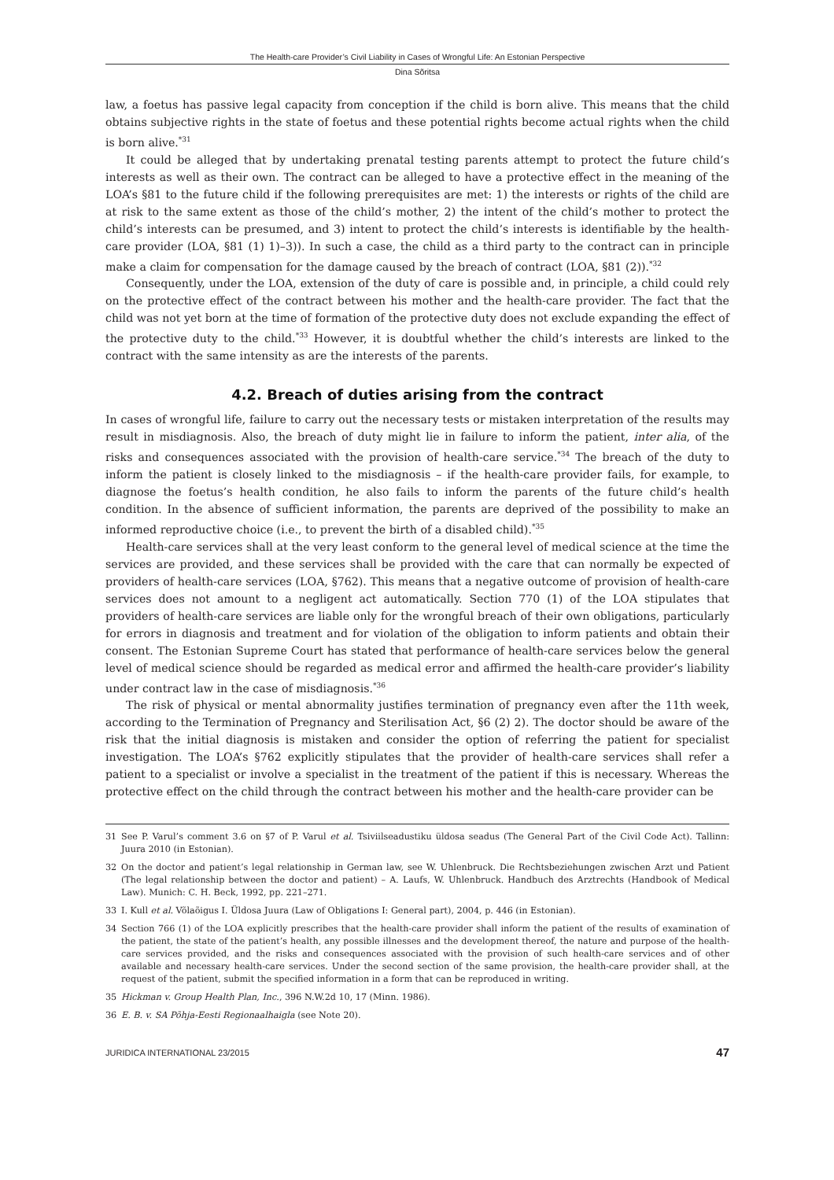The Health-care Provider’s Civil Liability in Cases of Wrongful Life: An Estonian Perspective
Dina Sõritsa
law, a foetus has passive legal capacity from conception if the child is born alive. This means that the child obtains subjective rights in the state of foetus and these potential rights become actual rights when the child is born alive.<sup>*31</sup>
It could be alleged that by undertaking prenatal testing parents attempt to protect the future child’s interests as well as their own. The contract can be alleged to have a protective effect in the meaning of the LOA’s §81 to the future child if the following prerequisites are met: 1) the interests or rights of the child are at risk to the same extent as those of the child’s mother, 2) the intent of the child’s mother to protect the child’s interests can be presumed, and 3) intent to protect the child’s interests is identifiable by the health-care provider (LOA, §81 (1) 1)–3)). In such a case, the child as a third party to the contract can in principle make a claim for compensation for the damage caused by the breach of contract (LOA, §81 (2)).<sup>*32</sup>
Consequently, under the LOA, extension of the duty of care is possible and, in principle, a child could rely on the protective effect of the contract between his mother and the health-care provider. The fact that the child was not yet born at the time of formation of the protective duty does not exclude expanding the effect of the protective duty to the child.<sup>*33</sup> However, it is doubtful whether the child’s interests are linked to the contract with the same intensity as are the interests of the parents.
4.2. Breach of duties arising from the contract
In cases of wrongful life, failure to carry out the necessary tests or mistaken interpretation of the results may result in misdiagnosis. Also, the breach of duty might lie in failure to inform the patient, inter alia, of the risks and consequences associated with the provision of health-care service.<sup>*34</sup> The breach of the duty to inform the patient is closely linked to the misdiagnosis – if the health-care provider fails, for example, to diagnose the foetus’s health condition, he also fails to inform the parents of the future child’s health condition. In the absence of sufficient information, the parents are deprived of the possibility to make an informed reproductive choice (i.e., to prevent the birth of a disabled child).<sup>*35</sup>
Health-care services shall at the very least conform to the general level of medical science at the time the services are provided, and these services shall be provided with the care that can normally be expected of providers of health-care services (LOA, §762). This means that a negative outcome of provision of health-care services does not amount to a negligent act automatically. Section 770 (1) of the LOA stipulates that providers of health-care services are liable only for the wrongful breach of their own obligations, particularly for errors in diagnosis and treatment and for violation of the obligation to inform patients and obtain their consent. The Estonian Supreme Court has stated that performance of health-care services below the general level of medical science should be regarded as medical error and affirmed the health-care provider’s liability under contract law in the case of misdiagnosis.<sup>*36</sup>
The risk of physical or mental abnormality justifies termination of pregnancy even after the 11th week, according to the Termination of Pregnancy and Sterilisation Act, §6 (2) 2). The doctor should be aware of the risk that the initial diagnosis is mistaken and consider the option of referring the patient for specialist investigation. The LOA’s §762 explicitly stipulates that the provider of health-care services shall refer a patient to a specialist or involve a specialist in the treatment of the patient if this is necessary. Whereas the protective effect on the child through the contract between his mother and the health-care provider can be
31 See P. Varul’s comment 3.6 on §7 of P. Varul et al. Tsiviilseadustiku üldosa seadus (The General Part of the Civil Code Act). Tallinn: Juura 2010 (in Estonian).
32 On the doctor and patient’s legal relationship in German law, see W. Uhlenbruck. Die Rechtsbeziehungen zwischen Arzt und Patient (The legal relationship between the doctor and patient) – A. Laufs, W. Uhlenbruck. Handbuch des Arztrechts (Handbook of Medical Law). Munich: C. H. Beck, 1992, pp. 221–271.
33 I. Kull et al. Võlaõigus I. Üldosa Juura (Law of Obligations I: General part), 2004, p. 446 (in Estonian).
34 Section 766 (1) of the LOA explicitly prescribes that the health-care provider shall inform the patient of the results of examination of the patient, the state of the patient’s health, any possible illnesses and the development thereof, the nature and purpose of the health-care services provided, and the risks and consequences associated with the provision of such health-care services and of other available and necessary health-care services. Under the second section of the same provision, the health-care provider shall, at the request of the patient, submit the specified information in a form that can be reproduced in writing.
35 Hickman v. Group Health Plan, Inc., 396 N.W.2d 10, 17 (Minn. 1986).
36 E. B. v. SA Põhja-Eesti Regionaalhaigla (see Note 20).
JURIDICA INTERNATIONAL 23/2015 47